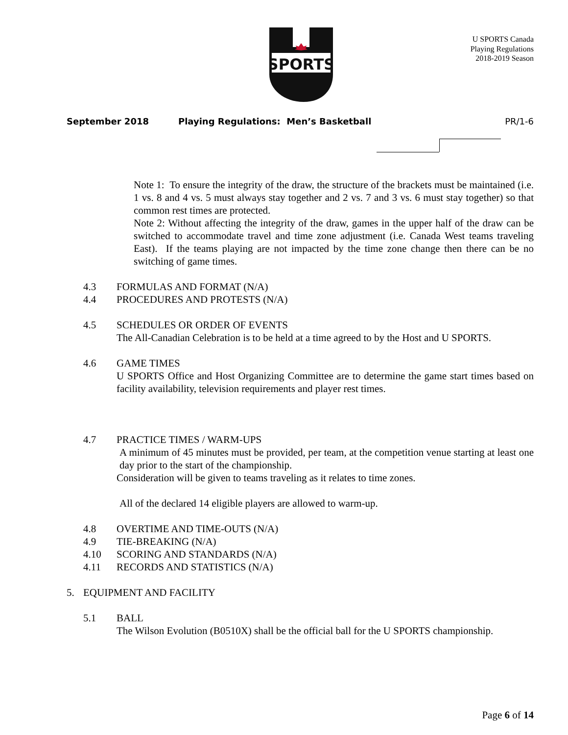SPORTS
U SPORTS Canada
Playing Regulations
2018-2019 Season
September 2018 Playing Regulations: Men’s Basketball PR/1-6
Note 1: To ensure the integrity of the draw, the structure of the brackets must be maintained (i.e. 1 vs. 8 and 4 vs. 5 must always stay together and 2 vs. 7 and 3 vs. 6 must stay together) so that common rest times are protected.
Note 2: Without affecting the integrity of the draw, games in the upper half of the draw can be switched to accommodate travel and time zone adjustment (i.e. Canada West teams traveling East). If the teams playing are not impacted by the time zone change then there can be no switching of game times.
4.3 FORMULAS AND FORMAT (N/A)
4.4 PROCEDURES AND PROTESTS (N/A)
4.5 SCHEDULES OR ORDER OF EVENTS
The All-Canadian Celebration is to be held at a time agreed to by the Host and U SPORTS.
4.6 GAME TIMES
U SPORTS Office and Host Organizing Committee are to determine the game start times based on facility availability, television requirements and player rest times.
4.7 PRACTICE TIMES / WARM-UPS
A minimum of 45 minutes must be provided, per team, at the competition venue starting at least one day prior to the start of the championship.
Consideration will be given to teams traveling as it relates to time zones.
All of the declared 14 eligible players are allowed to warm-up.
4.8 OVERTIME AND TIME-OUTS (N/A)
4.9 TIE-BREAKING (N/A)
4.10 SCORING AND STANDARDS (N/A)
4.11 RECORDS AND STATISTICS (N/A)
5. EQUIPMENT AND FACILITY
5.1 BALL
The Wilson Evolution (B0510X) shall be the official ball for the U SPORTS championship.
Page 6 of 14